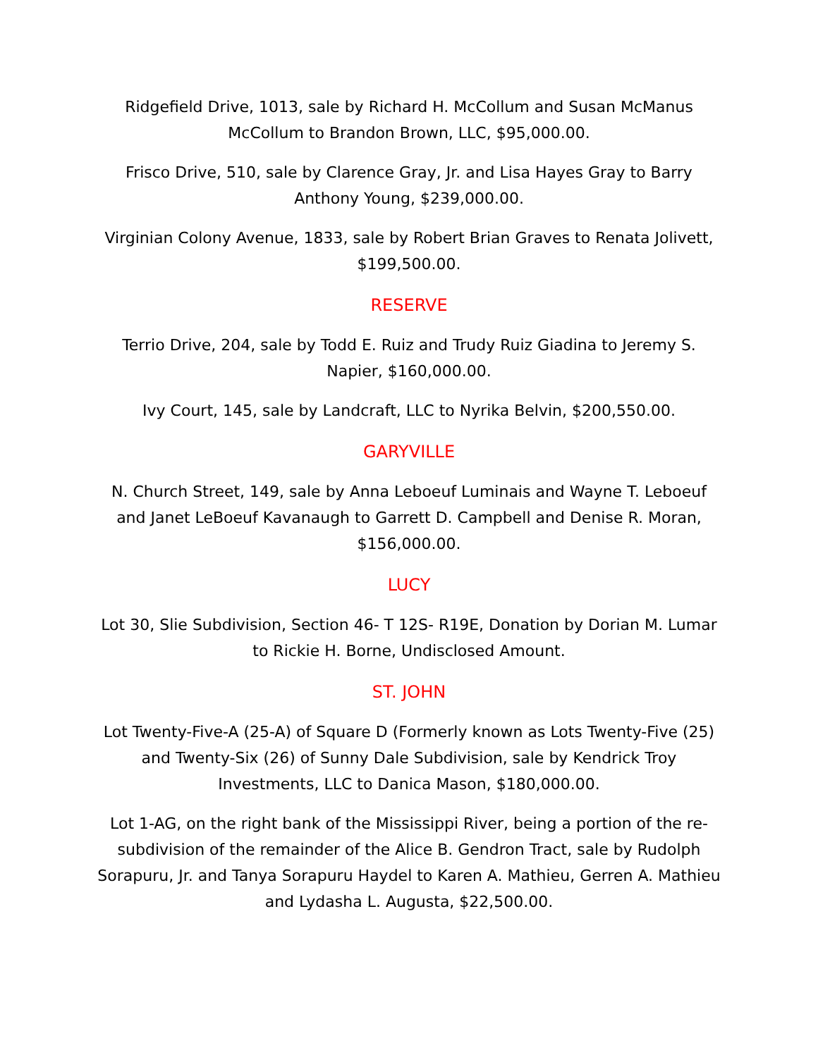Ridgefield Drive, 1013, sale by Richard H. McCollum and Susan McManus McCollum to Brandon Brown, LLC, $95,000.00.
Frisco Drive, 510, sale by Clarence Gray, Jr. and Lisa Hayes Gray to Barry Anthony Young, $239,000.00.
Virginian Colony Avenue, 1833, sale by Robert Brian Graves to Renata Jolivett, $199,500.00.
RESERVE
Terrio Drive, 204, sale by Todd E. Ruiz and Trudy Ruiz Giadina to Jeremy S. Napier, $160,000.00.
Ivy Court, 145, sale by Landcraft, LLC to Nyrika Belvin, $200,550.00.
GARYVILLE
N. Church Street, 149, sale by Anna Leboeuf Luminais and Wayne T. Leboeuf and Janet LeBoeuf Kavanaugh to Garrett D. Campbell and Denise R. Moran, $156,000.00.
LUCY
Lot 30, Slie Subdivision, Section 46- T 12S- R19E, Donation by Dorian M. Lumar to Rickie H. Borne, Undisclosed Amount.
ST. JOHN
Lot Twenty-Five-A (25-A) of Square D (Formerly known as Lots Twenty-Five (25) and Twenty-Six (26) of Sunny Dale Subdivision, sale by Kendrick Troy Investments, LLC to Danica Mason, $180,000.00.
Lot 1-AG, on the right bank of the Mississippi River, being a portion of the re-subdivision of the remainder of the Alice B. Gendron Tract, sale by Rudolph Sorapuru, Jr. and Tanya Sorapuru Haydel to Karen A. Mathieu, Gerren A. Mathieu and Lydasha L. Augusta, $22,500.00.